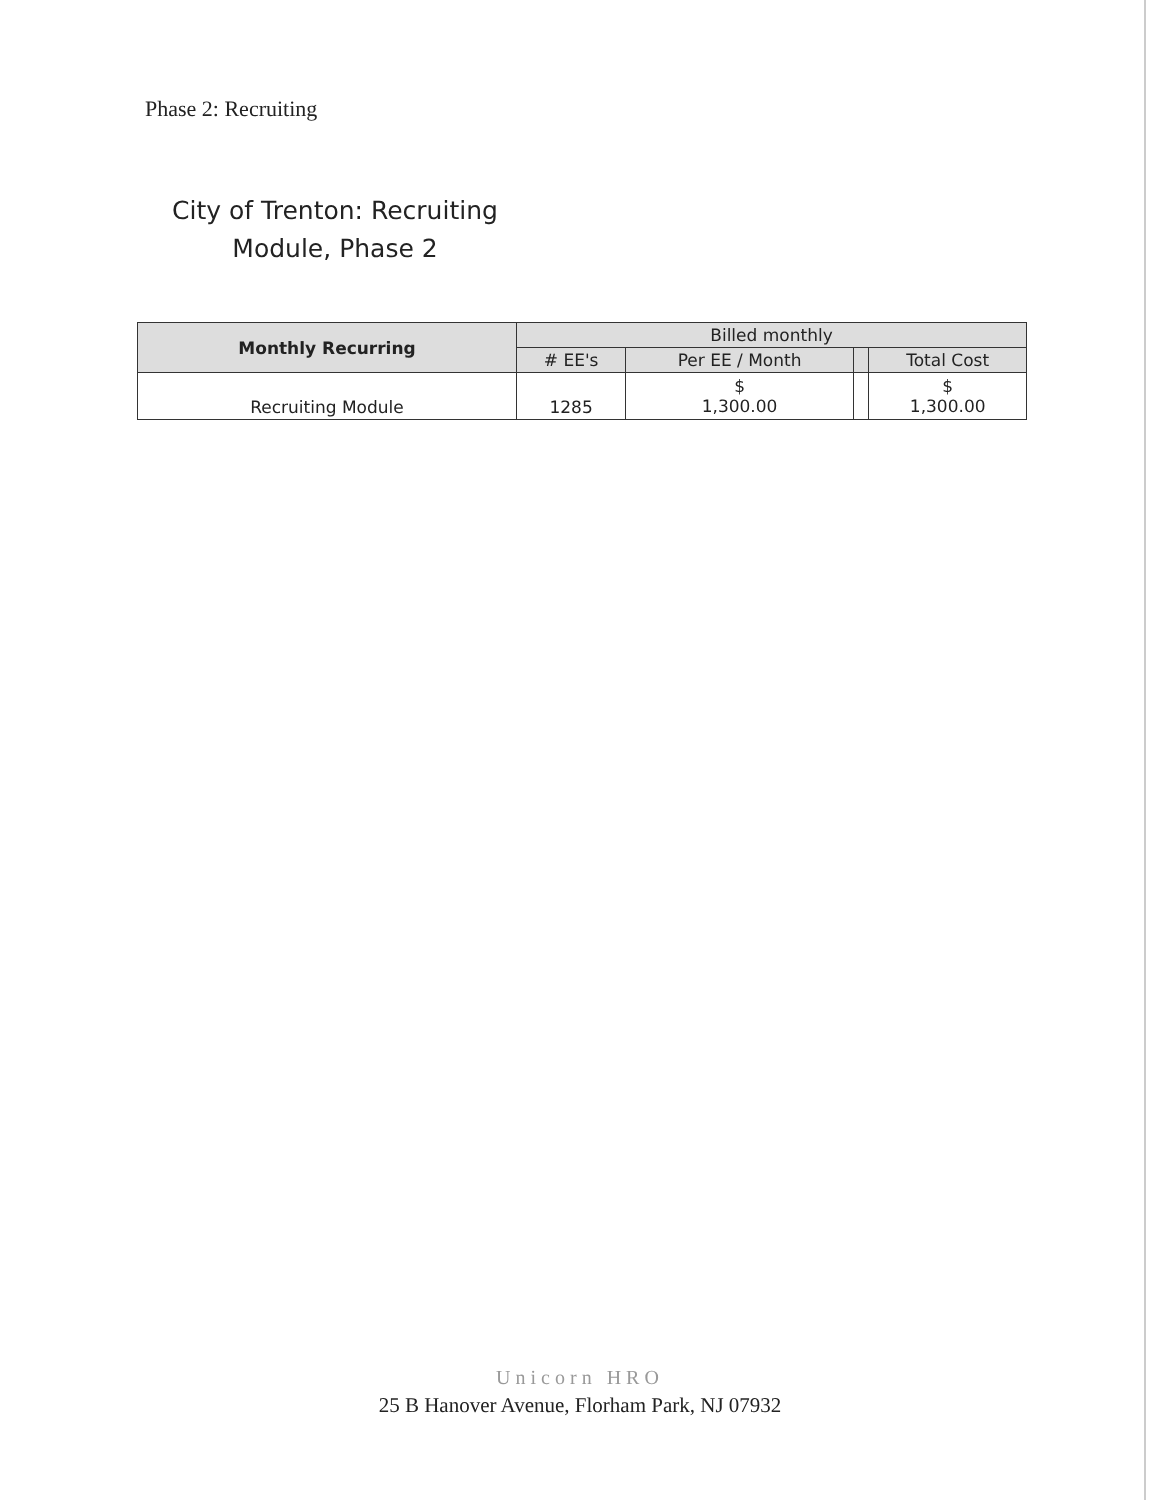Phase 2: Recruiting
City of Trenton: Recruiting Module, Phase 2
| Monthly Recurring | Billed monthly | | | |
| --- | --- | --- | --- | --- |
| | # EE's | Per EE / Month | | Total Cost |
| Recruiting Module | 1285 | $ 1,300.00 | | $ 1,300.00 |
Unicorn HRO
25 B Hanover Avenue, Florham Park, NJ 07932